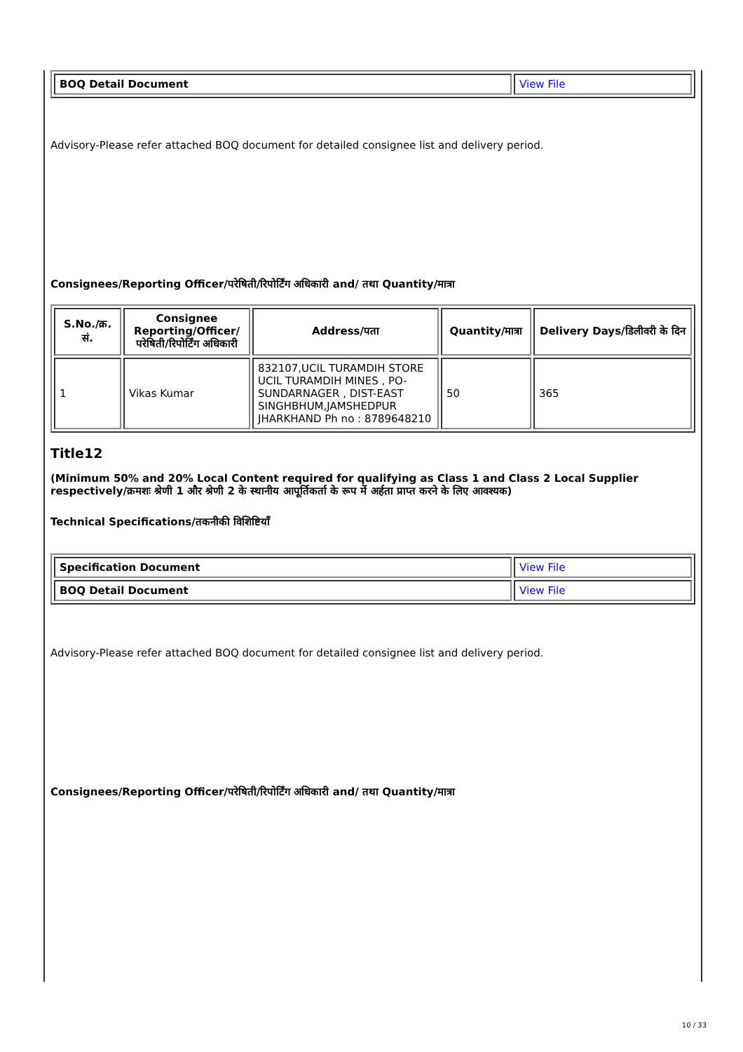| BOQ Detail Document | View File |
Advisory-Please refer attached BOQ document for detailed consignee list and delivery period.
Consignees/Reporting Officer/परेषिती/रिपोर्टिंग अधिकारी and/ तथा Quantity/मात्रा
| S.No./क्र. सं. | Consignee Reporting/Officer/ परेषिती/रिपोर्टिंग अधिकारी | Address/पता | Quantity/मात्रा | Delivery Days/डिलीवरी के दिन |
| --- | --- | --- | --- | --- |
| 1 | Vikas Kumar | 832107,UCIL TURAMDIH STORE UCIL TURAMDIH MINES , PO-SUNDARNAGER , DIST-EAST SINGHBHUM,JAMSHEDPUR JHARKHAND Ph no : 8789648210 | 50 | 365 |
Title12
(Minimum 50% and 20% Local Content required for qualifying as Class 1 and Class 2 Local Supplier respectively/क्रमशः श्रेणी 1 और श्रेणी 2 के स्थानीय आपूर्तिकर्ता के रूप में अर्हता प्राप्त करने के लिए आवश्यक)
Technical Specifications/तकनीकी विशिष्टियाँ
| Specification Document | View File |
| BOQ Detail Document | View File |
Advisory-Please refer attached BOQ document for detailed consignee list and delivery period.
Consignees/Reporting Officer/परेषिती/रिपोर्टिंग अधिकारी and/ तथा Quantity/मात्रा
10 / 33